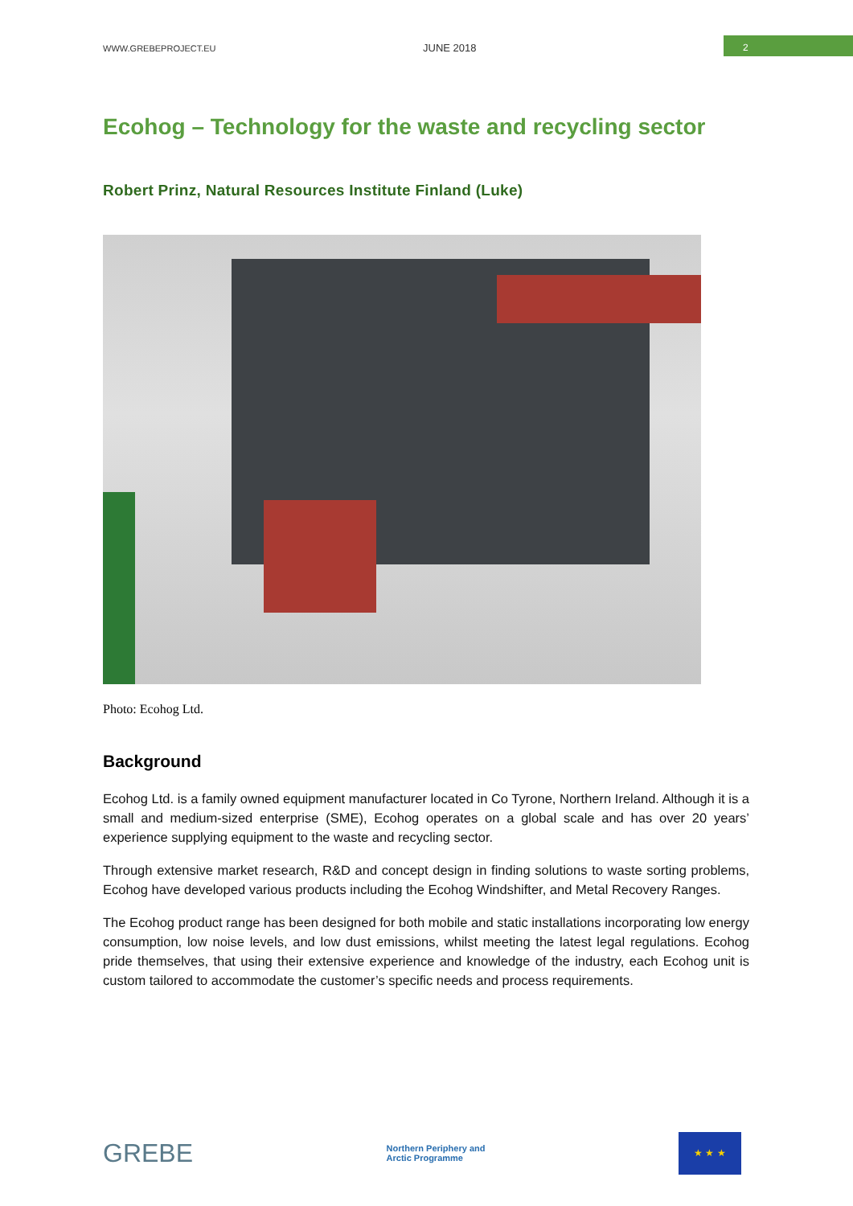WWW.GREBEPROJECT.EU JUNE 2018
2
Ecohog – Technology for the waste and recycling sector
Robert Prinz, Natural Resources Institute Finland (Luke)
Photo: Ecohog Ltd.
Background
Ecohog Ltd. is a family owned equipment manufacturer located in Co Tyrone, Northern Ireland. Although it is a small and medium-sized enterprise (SME), Ecohog operates on a global scale and has over 20 years’ experience supplying equipment to the waste and recycling sector.
Through extensive market research, R&D and concept design in finding solutions to waste sorting problems, Ecohog have developed various products including the Ecohog Windshifter, and Metal Recovery Ranges.
The Ecohog product range has been designed for both mobile and static installations incorporating low energy consumption, low noise levels, and low dust emissions, whilst meeting the latest legal regulations. Ecohog pride themselves, that using their extensive experience and knowledge of the industry, each Ecohog unit is custom tailored to accommodate the customer’s specific needs and process requirements.
GREBE
Northern Periphery and
Arctic Programme
★ ★ ★